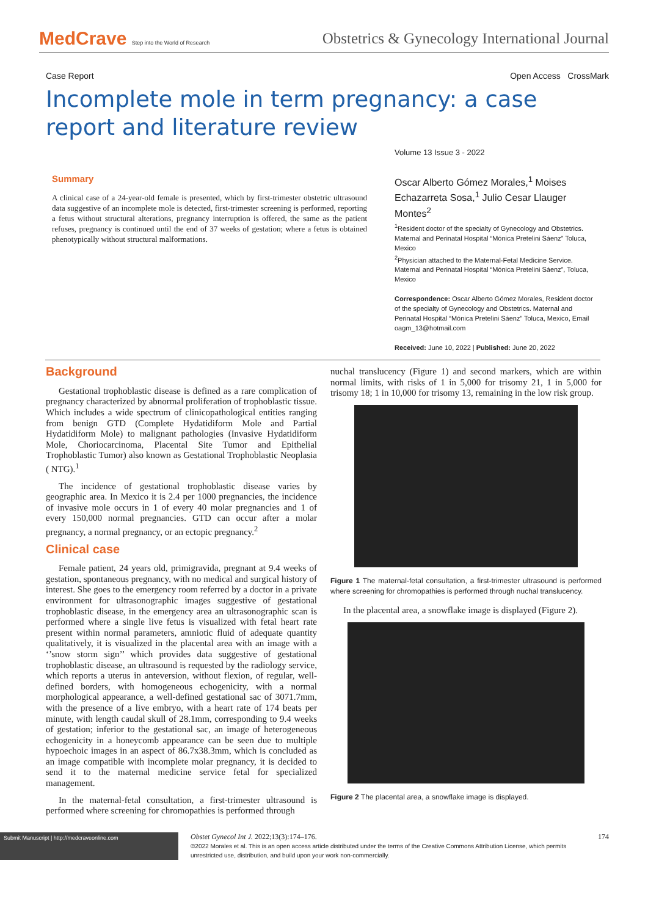MedCrave Step into the World of Research
Obstetrics & Gynecology International Journal
Case Report Open Access CrossMark
Incomplete mole in term pregnancy: a case report and literature review
Summary
A clinical case of a 24-year-old female is presented, which by first-trimester obstetric ultrasound data suggestive of an incomplete mole is detected, first-trimester screening is performed, reporting a fetus without structural alterations, pregnancy interruption is offered, the same as the patient refuses, pregnancy is continued until the end of 37 weeks of gestation; where a fetus is obtained phenotypically without structural malformations.
Volume 13 Issue 3 - 2022
Oscar Alberto Gómez Morales,<sup>1</sup> Moises Echazarreta Sosa,<sup>1</sup> Julio Cesar Llauger Montes<sup>2</sup>
<sup>1</sup> Resident doctor of the specialty of Gynecology and Obstetrics. Maternal and Perinatal Hospital “Mónica Pretelini Sáenz” Toluca, Mexico
<sup>2</sup> Physician attached to the Maternal-Fetal Medicine Service. Maternal and Perinatal Hospital “Mónica Pretelini Sáenz”, Toluca, Mexico
Correspondence: Oscar Alberto Gómez Morales, Resident doctor of the specialty of Gynecology and Obstetrics. Maternal and Perinatal Hospital “Mónica Pretelini Sáenz” Toluca, Mexico, Email oagm_13@hotmail.com
Received: June 10, 2022 | Published: June 20, 2022
Background
Gestational trophoblastic disease is defined as a rare complication of pregnancy characterized by abnormal proliferation of trophoblastic tissue. Which includes a wide spectrum of clinicopathological entities ranging from benign GTD (Complete Hydatidiform Mole and Partial Hydatidiform Mole) to malignant pathologies (Invasive Hydatidiform Mole, Choriocarcinoma, Placental Site Tumor and Epithelial Trophoblastic Tumor) also known as Gestational Trophoblastic Neoplasia ( NTG).<sup>1</sup>
The incidence of gestational trophoblastic disease varies by geographic area. In Mexico it is 2.4 per 1000 pregnancies, the incidence of invasive mole occurs in 1 of every 40 molar pregnancies and 1 of every 150,000 normal pregnancies. GTD can occur after a molar pregnancy, a normal pregnancy, or an ectopic pregnancy.<sup>2</sup>
Clinical case
Female patient, 24 years old, primigravida, pregnant at 9.4 weeks of gestation, spontaneous pregnancy, with no medical and surgical history of interest. She goes to the emergency room referred by a doctor in a private environment for ultrasonographic images suggestive of gestational trophoblastic disease, in the emergency area an ultrasonographic scan is performed where a single live fetus is visualized with fetal heart rate present within normal parameters, amniotic fluid of adequate quantity qualitatively, it is visualized in the placental area with an image with a ‘’snow storm sign’’ which provides data suggestive of gestational trophoblastic disease, an ultrasound is requested by the radiology service, which reports a uterus in anteversion, without flexion, of regular, well-defined borders, with homogeneous echogenicity, with a normal morphological appearance, a well-defined gestational sac of 3071.7mm, with the presence of a live embryo, with a heart rate of 174 beats per minute, with length caudal skull of 28.1mm, corresponding to 9.4 weeks of gestation; inferior to the gestational sac, an image of heterogeneous echogenicity in a honeycomb appearance can be seen due to multiple hypoechoic images in an aspect of 86.7x38.3mm, which is concluded as an image compatible with incomplete molar pregnancy, it is decided to send it to the maternal medicine service fetal for specialized management.
In the maternal-fetal consultation, a first-trimester ultrasound is performed where screening for chromopathies is performed through
nuchal translucency (Figure 1) and second markers, which are within normal limits, with risks of 1 in 5,000 for trisomy 21, 1 in 5,000 for trisomy 18; 1 in 10,000 for trisomy 13, remaining in the low risk group.
Figure 1 The maternal-fetal consultation, a first-trimester ultrasound is performed where screening for chromopathies is performed through nuchal translucency.
In the placental area, a snowflake image is displayed (Figure 2).
Figure 2 The placental area, a snowflake image is displayed.
Submit Manuscript | http://medcraveonline.com
Obstet Gynecol Int J. 2022;13(3):174‒176.
©2022 Morales et al. This is an open access article distributed under the terms of the Creative Commons Attribution License, which permits unrestricted use, distribution, and build upon your work non-commercially.
174